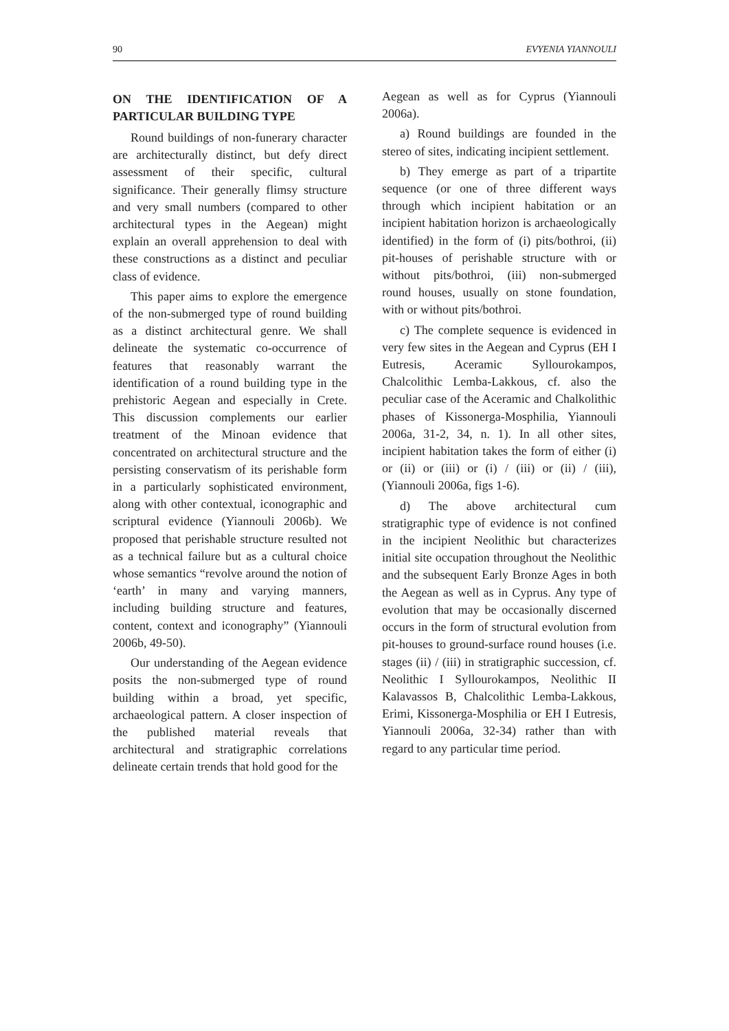90 EVYENIA YIANNOULI
ON THE IDENTIFICATION OF A PARTICULAR BUILDING TYPE
Round buildings of non-funerary character are architecturally distinct, but defy direct assessment of their specific, cultural significance. Their generally flimsy structure and very small numbers (compared to other architectural types in the Aegean) might explain an overall apprehension to deal with these constructions as a distinct and peculiar class of evidence.
This paper aims to explore the emergence of the non-submerged type of round building as a distinct architectural genre. We shall delineate the systematic co-occurrence of features that reasonably warrant the identification of a round building type in the prehistoric Aegean and especially in Crete. This discussion complements our earlier treatment of the Minoan evidence that concentrated on architectural structure and the persisting conservatism of its perishable form in a particularly sophisticated environment, along with other contextual, iconographic and scriptural evidence (Yiannouli 2006b). We proposed that perishable structure resulted not as a technical failure but as a cultural choice whose semantics “revolve around the notion of ‘earth’ in many and varying manners, including building structure and features, content, context and iconography” (Yiannouli 2006b, 49-50).
Our understanding of the Aegean evidence posits the non-submerged type of round building within a broad, yet specific, archaeological pattern. A closer inspection of the published material reveals that architectural and stratigraphic correlations delineate certain trends that hold good for the
Aegean as well as for Cyprus (Yiannouli 2006a).
a) Round buildings are founded in the stereo of sites, indicating incipient settlement.
b) They emerge as part of a tripartite sequence (or one of three different ways through which incipient habitation or an incipient habitation horizon is archaeologically identified) in the form of (i) pits/bothroi, (ii) pit-houses of perishable structure with or without pits/bothroi, (iii) non-submerged round houses, usually on stone foundation, with or without pits/bothroi.
c) The complete sequence is evidenced in very few sites in the Aegean and Cyprus (EH I Eutresis, Aceramic Syllourokampos, Chalcolithic Lemba-Lakkous, cf. also the peculiar case of the Aceramic and Chalkolithic phases of Kissonerga-Mosphilia, Yiannouli 2006a, 31-2, 34, n. 1). In all other sites, incipient habitation takes the form of either (i) or (ii) or (iii) or (i) / (iii) or (ii) / (iii), (Yiannouli 2006a, figs 1-6).
d) The above architectural cum stratigraphic type of evidence is not confined in the incipient Neolithic but characterizes initial site occupation throughout the Neolithic and the subsequent Early Bronze Ages in both the Aegean as well as in Cyprus. Any type of evolution that may be occasionally discerned occurs in the form of structural evolution from pit-houses to ground-surface round houses (i.e. stages (ii) / (iii) in stratigraphic succession, cf. Neolithic I Syllourokampos, Neolithic II Kalavassos B, Chalcolithic Lemba-Lakkous, Erimi, Kissonerga-Mosphilia or EH I Eutresis, Yiannouli 2006a, 32-34) rather than with regard to any particular time period.